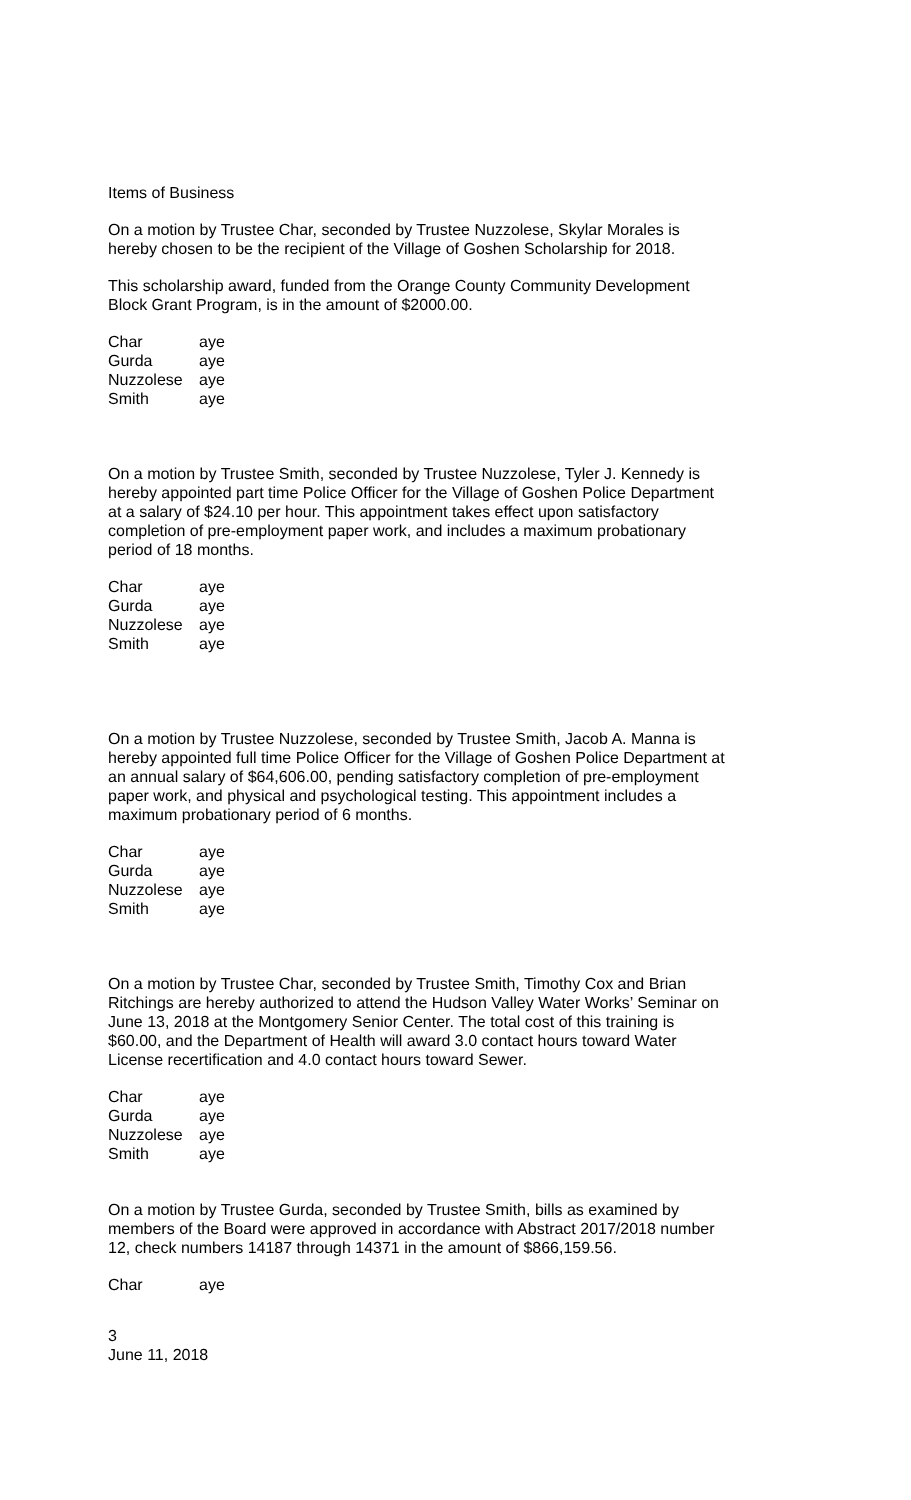Items of Business
On a motion by Trustee Char, seconded by Trustee Nuzzolese, Skylar Morales is
hereby chosen to be the recipient of the Village of Goshen Scholarship for 2018.
This scholarship award, funded from the Orange County Community Development
Block Grant Program, is in the amount of $2000.00.
| Char | aye |
| Gurda | aye |
| Nuzzolese | aye |
| Smith | aye |
On a motion by Trustee Smith, seconded by Trustee Nuzzolese, Tyler J. Kennedy is
hereby appointed part time Police Officer for the Village of Goshen Police Department
at a salary of $24.10 per hour. This appointment takes effect upon satisfactory
completion of pre-employment paper work, and includes a maximum probationary
period of 18 months.
| Char | aye |
| Gurda | aye |
| Nuzzolese | aye |
| Smith | aye |
On a motion by Trustee Nuzzolese, seconded by Trustee Smith, Jacob A. Manna is
hereby appointed full time Police Officer for the Village of Goshen Police Department at
an annual salary of $64,606.00, pending satisfactory completion of pre-employment
paper work, and physical and psychological testing. This appointment includes a
maximum probationary period of 6 months.
| Char | aye |
| Gurda | aye |
| Nuzzolese | aye |
| Smith | aye |
On a motion by Trustee Char, seconded by Trustee Smith, Timothy Cox and Brian
Ritchings are hereby authorized to attend the Hudson Valley Water Works’ Seminar on
June 13, 2018 at the Montgomery Senior Center. The total cost of this training is
$60.00, and the Department of Health will award 3.0 contact hours toward Water
License recertification and 4.0 contact hours toward Sewer.
| Char | aye |
| Gurda | aye |
| Nuzzolese | aye |
| Smith | aye |
On a motion by Trustee Gurda, seconded by Trustee Smith, bills as examined by
members of the Board were approved in accordance with Abstract 2017/2018 number
12, check numbers 14187 through 14371 in the amount of $866,159.56.
| Char | aye |
3
June 11, 2018